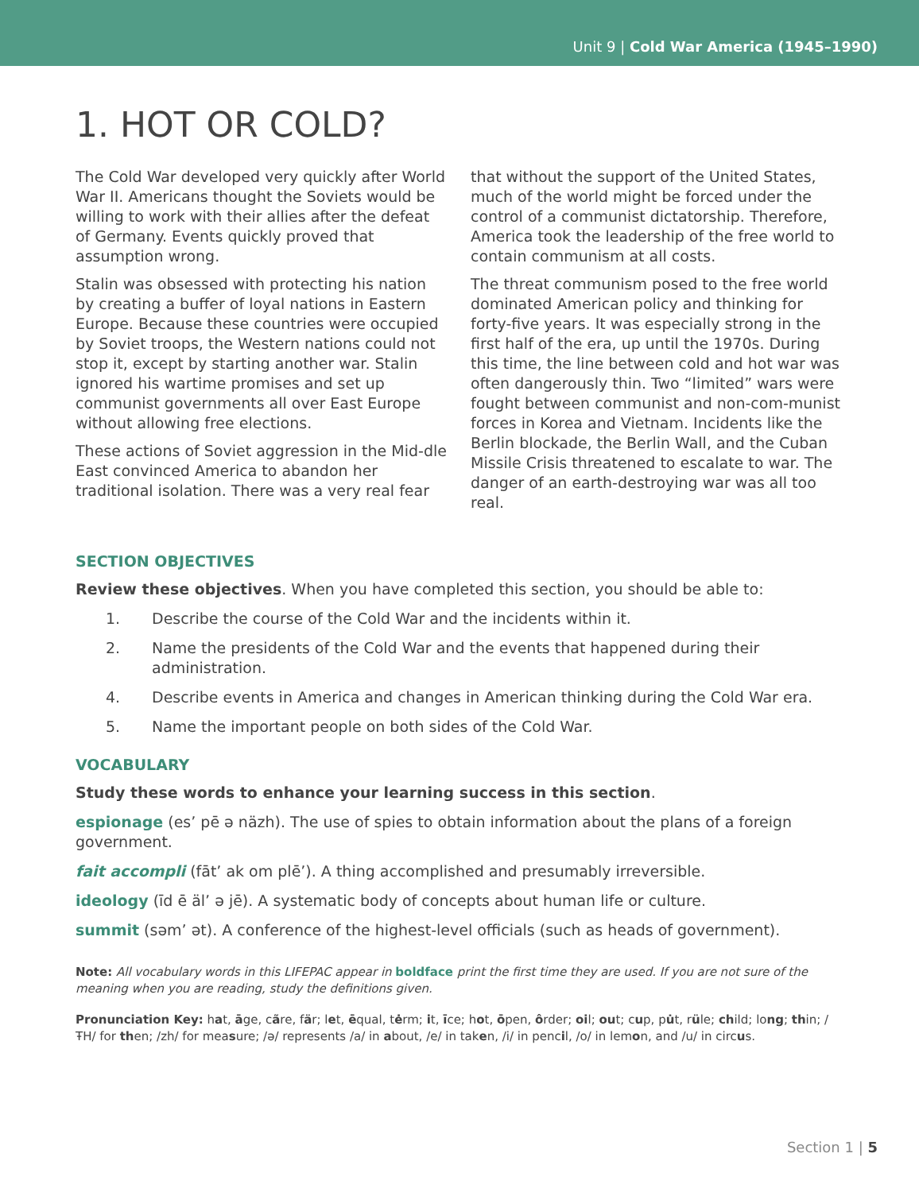Unit 9 | Cold War America (1945–1990)
1. HOT OR COLD?
The Cold War developed very quickly after World War II. Americans thought the Soviets would be willing to work with their allies after the defeat of Germany. Events quickly proved that assumption wrong.
Stalin was obsessed with protecting his nation by creating a buffer of loyal nations in Eastern Europe. Because these countries were occupied by Soviet troops, the Western nations could not stop it, except by starting another war. Stalin ignored his wartime promises and set up communist governments all over East Europe without allowing free elections.
These actions of Soviet aggression in the Mid-dle East convinced America to abandon her traditional isolation. There was a very real fear
that without the support of the United States, much of the world might be forced under the control of a communist dictatorship. Therefore, America took the leadership of the free world to contain communism at all costs.
The threat communism posed to the free world dominated American policy and thinking for forty-five years. It was especially strong in the first half of the era, up until the 1970s. During this time, the line between cold and hot war was often dangerously thin. Two “limited” wars were fought between communist and non-com-munist forces in Korea and Vietnam. Incidents like the Berlin blockade, the Berlin Wall, and the Cuban Missile Crisis threatened to escalate to war. The danger of an earth-destroying war was all too real.
SECTION OBJECTIVES
Review these objectives. When you have completed this section, you should be able to:
1. Describe the course of the Cold War and the incidents within it.
2. Name the presidents of the Cold War and the events that happened during their administration.
4. Describe events in America and changes in American thinking during the Cold War era.
5. Name the important people on both sides of the Cold War.
VOCABULARY
Study these words to enhance your learning success in this section.
espionage (es’ pē ə näzh). The use of spies to obtain information about the plans of a foreign government.
fait accompli (fāt’ ak om plē’). A thing accomplished and presumably irreversible.
ideology (īd ē äl’ ə jē). A systematic body of concepts about human life or culture.
summit (səm’ ət). A conference of the highest-level officials (such as heads of government).
Note: All vocabulary words in this LIFEPAC appear in boldface print the first time they are used. If you are not sure of the meaning when you are reading, study the definitions given.
Pronunciation Key: hat, āge, cãre, fär; let, ēqual, tėrm; it, īce; hot, ōpen, ôrder; oil; out; cup, pu̇t, rüle; child; long; thin; /ŦH/ for then; /zh/ for measure; /ə/ represents /a/ in about, /e/ in taken, /i/ in pencil, /o/ in lemon, and /u/ in circus.
Section 1 | 5